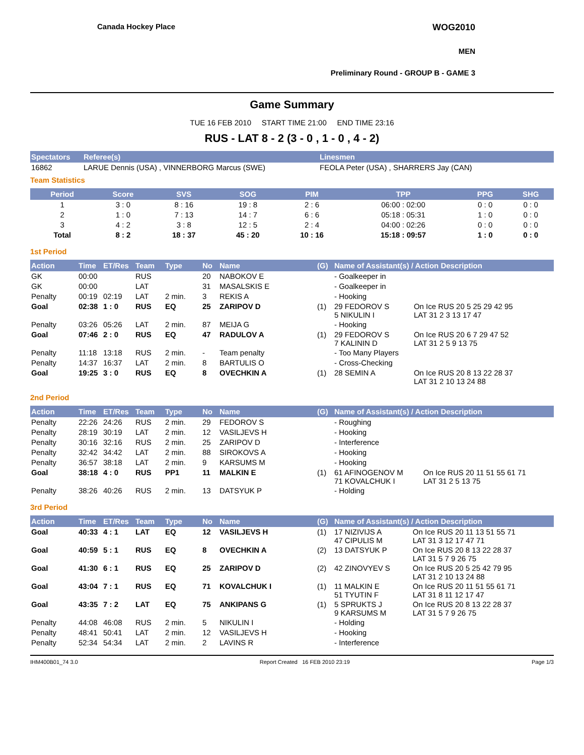Canada Hockey Place WOG2010
MEN
Preliminary Round - GROUP B - GAME 3
Game Summary
TUE 16 FEB 2010 START TIME 21:00 END TIME 23:16
RUS - LAT 8 - 2 (3 - 0 , 1 - 0 , 4 - 2)
| Spectators | Referee(s) | Linesmen |
| --- | --- | --- |
| 16862 | LARUE Dennis (USA) , VINNERBORG Marcus (SWE) | FEOLA Peter (USA) , SHARRERS Jay (CAN) |
Team Statistics
| Period | Score | SVS | SOG | PIM | TPP | PPG | SHG |
| --- | --- | --- | --- | --- | --- | --- | --- |
| 1 | 3 : 0 | 8 : 16 | 19 : 8 | 2 : 6 | 06:00 : 02:00 | 0 : 0 | 0 : 0 |
| 2 | 1 : 0 | 7 : 13 | 14 : 7 | 6 : 6 | 05:18 : 05:31 | 1 : 0 | 0 : 0 |
| 3 | 4 : 2 | 3 : 8 | 12 : 5 | 2 : 4 | 04:00 : 02:26 | 0 : 0 | 0 : 0 |
| Total | 8 : 2 | 18 : 37 | 45 : 20 | 10 : 16 | 15:18 : 09:57 | 1 : 0 | 0 : 0 |
1st Period
| Action | Time | ET/Res | Team | Type | No | Name | (G) | Name of Assistant(s) / Action Description | |
| --- | --- | --- | --- | --- | --- | --- | --- | --- | --- |
| GK | 00:00 | | RUS | | 20 | NABOKOV E | | - Goalkeeper in | |
| GK | 00:00 | | LAT | | 31 | MASALSKIS E | | - Goalkeeper in | |
| Penalty | 00:19 | 02:19 | LAT | 2 min. | 3 | REKIS A | | - Hooking | |
| Goal | 02:38 | 1 : 0 | RUS | EQ | 25 | ZARIPOV D | (1) | 29 FEDOROV S 5 NIKULIN I | On Ice RUS 20 5 25 29 42 95 LAT 31 2 3 13 17 47 |
| Penalty | 03:26 | 05:26 | LAT | 2 min. | 87 | MEIJA G | | - Hooking | |
| Goal | 07:46 | 2 : 0 | RUS | EQ | 47 | RADULOV A | (1) | 29 FEDOROV S 7 KALININ D | On Ice RUS 20 6 7 29 47 52 LAT 31 2 5 9 13 75 |
| Penalty | 11:18 | 13:18 | RUS | 2 min. | - | Team penalty | | - Too Many Players | |
| Penalty | 14:37 | 16:37 | LAT | 2 min. | 8 | BARTULIS O | | - Cross-Checking | |
| Goal | 19:25 | 3 : 0 | RUS | EQ | 8 | OVECHKIN A | (1) | 28 SEMIN A | On Ice RUS 20 8 13 22 28 37 LAT 31 2 10 13 24 88 |
2nd Period
| Action | Time | ET/Res | Team | Type | No | Name | (G) | Name of Assistant(s) / Action Description | |
| --- | --- | --- | --- | --- | --- | --- | --- | --- | --- |
| Penalty | 22:26 | 24:26 | RUS | 2 min. | 29 | FEDOROV S | | - Roughing | |
| Penalty | 28:19 | 30:19 | LAT | 2 min. | 12 | VASILJEVS H | | - Hooking | |
| Penalty | 30:16 | 32:16 | RUS | 2 min. | 25 | ZARIPOV D | | - Interference | |
| Penalty | 32:42 | 34:42 | LAT | 2 min. | 88 | SIROKOVS A | | - Hooking | |
| Penalty | 36:57 | 38:18 | LAT | 2 min. | 9 | KARSUMS M | | - Hooking | |
| Goal | 38:18 | 4 : 0 | RUS | PP1 | 11 | MALKIN E | (1) | 61 AFINOGENOV M 71 KOVALCHUK I | On Ice RUS 20 11 51 55 61 71 LAT 31 2 5 13 75 |
| Penalty | 38:26 | 40:26 | RUS | 2 min. | 13 | DATSYUK P | | - Holding | |
3rd Period
| Action | Time | ET/Res | Team | Type | No | Name | (G) | Name of Assistant(s) / Action Description | |
| --- | --- | --- | --- | --- | --- | --- | --- | --- | --- |
| Goal | 40:33 | 4 : 1 | LAT | EQ | 12 | VASILJEVS H | (1) | 17 NIZIVIJS A 47 CIPULIS M | On Ice RUS 20 11 13 51 55 71 LAT 31 3 12 17 47 71 |
| Goal | 40:59 | 5 : 1 | RUS | EQ | 8 | OVECHKIN A | (2) | 13 DATSYUK P | On Ice RUS 20 8 13 22 28 37 LAT 31 5 7 9 26 75 |
| Goal | 41:30 | 6 : 1 | RUS | EQ | 25 | ZARIPOV D | (2) | 42 ZINOVYEV S | On Ice RUS 20 5 25 42 79 95 LAT 31 2 10 13 24 88 |
| Goal | 43:04 | 7 : 1 | RUS | EQ | 71 | KOVALCHUK I | (1) | 11 MALKIN E 51 TYUTIN F | On Ice RUS 20 11 51 55 61 71 LAT 31 8 11 12 17 47 |
| Goal | 43:35 | 7 : 2 | LAT | EQ | 75 | ANKIPANS G | (1) | 5 SPRUKTS J 9 KARSUMS M | On Ice RUS 20 8 13 22 28 37 LAT 31 5 7 9 26 75 |
| Penalty | 44:08 | 46:08 | RUS | 2 min. | 5 | NIKULIN I | | - Holding | |
| Penalty | 48:41 | 50:41 | LAT | 2 min. | 12 | VASILJEVS H | | - Hooking | |
| Penalty | 52:34 | 54:34 | LAT | 2 min. | 2 | LAVINS R | | - Interference | |
IHM400B01_74 3.0 Report Created 16 FEB 2010 23:19 Page 1/3